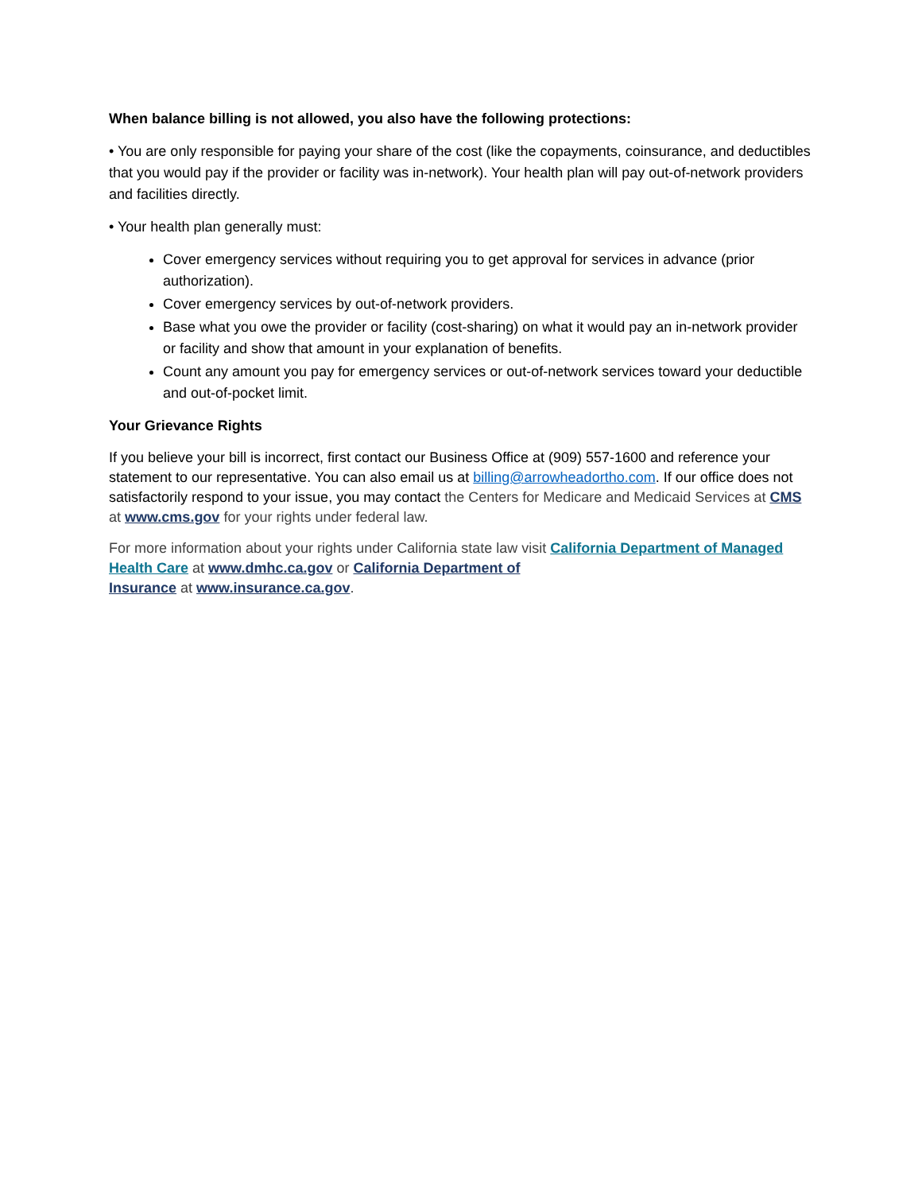When balance billing is not allowed, you also have the following protections:
• You are only responsible for paying your share of the cost (like the copayments, coinsurance, and deductibles that you would pay if the provider or facility was in-network). Your health plan will pay out-of-network providers and facilities directly.
• Your health plan generally must:
Cover emergency services without requiring you to get approval for services in advance (prior authorization).
Cover emergency services by out-of-network providers.
Base what you owe the provider or facility (cost-sharing) on what it would pay an in-network provider or facility and show that amount in your explanation of benefits.
Count any amount you pay for emergency services or out-of-network services toward your deductible and out-of-pocket limit.
Your Grievance Rights
If you believe your bill is incorrect, first contact our Business Office at (909) 557-1600 and reference your statement to our representative. You can also email us at billing@arrowheadortho.com. If our office does not satisfactorily respond to your issue, you may contact the Centers for Medicare and Medicaid Services at CMS at www.cms.gov for your rights under federal law.
For more information about your rights under California state law visit California Department of Managed Health Care at www.dmhc.ca.gov or California Department of
Insurance at www.insurance.ca.gov.